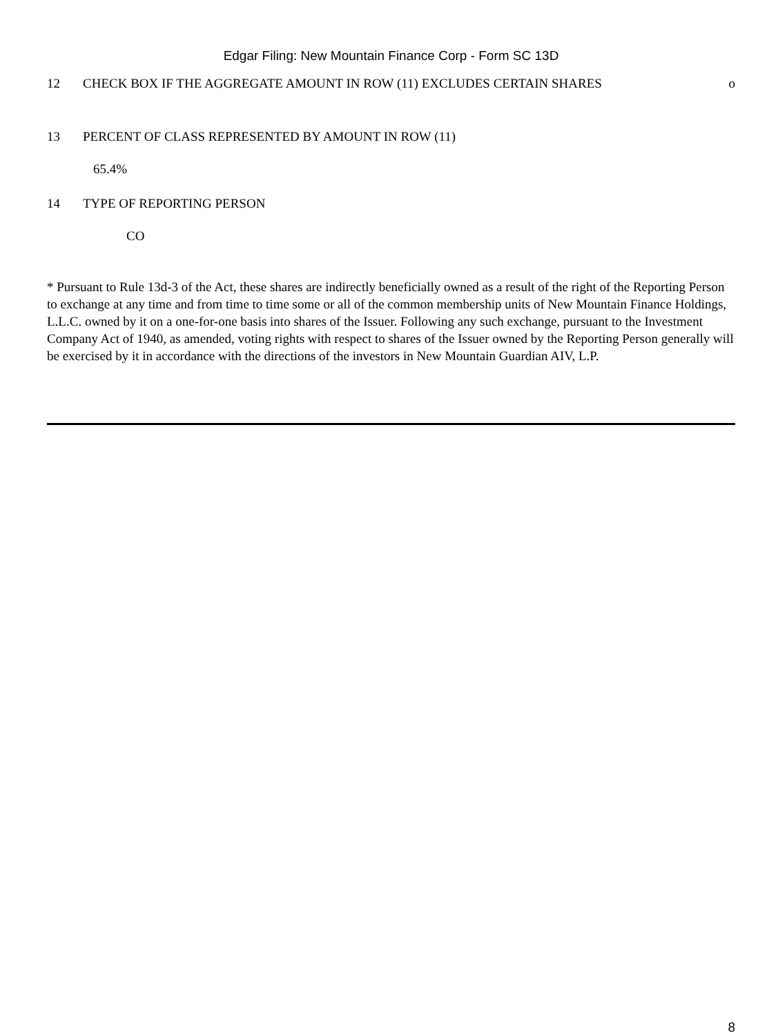Edgar Filing: New Mountain Finance Corp - Form SC 13D
12 CHECK BOX IF THE AGGREGATE AMOUNT IN ROW (11) EXCLUDES CERTAIN SHARES
o
13 PERCENT OF CLASS REPRESENTED BY AMOUNT IN ROW (11)
65.4%
14 TYPE OF REPORTING PERSON
CO
* Pursuant to Rule 13d-3 of the Act, these shares are indirectly beneficially owned as a result of the right of the Reporting Person to exchange at any time and from time to time some or all of the common membership units of New Mountain Finance Holdings, L.L.C. owned by it on a one-for-one basis into shares of the Issuer. Following any such exchange, pursuant to the Investment Company Act of 1940, as amended, voting rights with respect to shares of the Issuer owned by the Reporting Person generally will be exercised by it in accordance with the directions of the investors in New Mountain Guardian AIV, L.P.
8